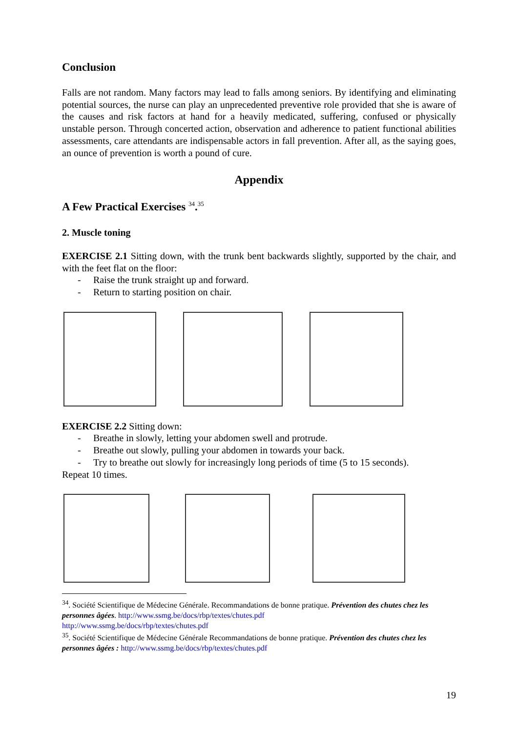Conclusion
Falls are not random. Many factors may lead to falls among seniors. By identifying and eliminating potential sources, the nurse can play an unprecedented preventive role provided that she is aware of the causes and risk factors at hand for a heavily medicated, suffering, confused or physically unstable person. Through concerted action, observation and adherence to patient functional abilities assessments, care attendants are indispensable actors in fall prevention. After all, as the saying goes, an ounce of prevention is worth a pound of cure.
Appendix
A Few Practical Exercises <sup>34</sup>.<sup>35</sup>
2. Muscle toning
EXERCISE 2.1 Sitting down, with the trunk bent backwards slightly, supported by the chair, and with the feet flat on the floor:
- Raise the trunk straight up and forward.
- Return to starting position on chair.
EXERCISE 2.2 Sitting down:
- Breathe in slowly, letting your abdomen swell and protrude.
- Breathe out slowly, pulling your abdomen in towards your back.
- Try to breathe out slowly for increasingly long periods of time (5 to 15 seconds).
Repeat 10 times.
<sup>34</sup>. Société Scientifique de Médecine Générale. Recommandations de bonne pratique. Prévention des chutes chez les personnes âgées. http://www.ssmg.be/docs/rbp/textes/chutes.pdf
http://www.ssmg.be/docs/rbp/textes/chutes.pdf
<sup>35</sup>. Société Scientifique de Médecine Générale Recommandations de bonne pratique. Prévention des chutes chez les personnes âgées : http://www.ssmg.be/docs/rbp/textes/chutes.pdf
19